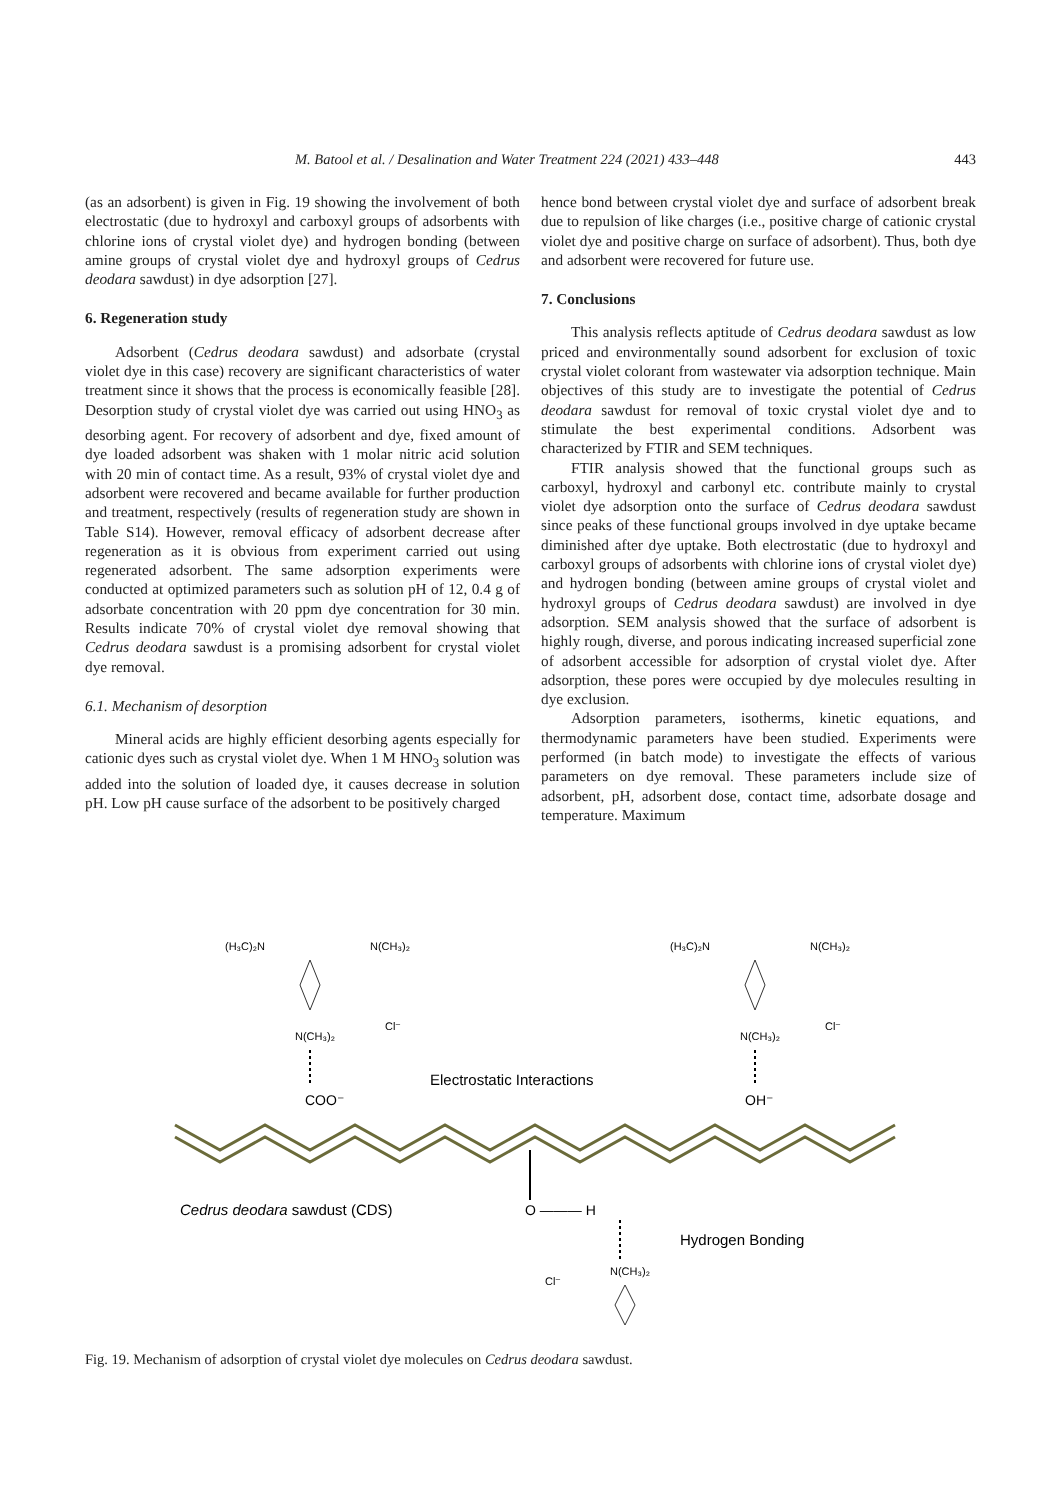M. Batool et al. / Desalination and Water Treatment 224 (2021) 433–448 443
(as an adsorbent) is given in Fig. 19 showing the involvement of both electrostatic (due to hydroxyl and carboxyl groups of adsorbents with chlorine ions of crystal violet dye) and hydrogen bonding (between amine groups of crystal violet dye and hydroxyl groups of Cedrus deodara sawdust) in dye adsorption [27].
6. Regeneration study
Adsorbent (Cedrus deodara sawdust) and adsorbate (crystal violet dye in this case) recovery are significant characteristics of water treatment since it shows that the process is economically feasible [28]. Desorption study of crystal violet dye was carried out using HNO<sub>3</sub> as desorbing agent. For recovery of adsorbent and dye, fixed amount of dye loaded adsorbent was shaken with 1 molar nitric acid solution with 20 min of contact time. As a result, 93% of crystal violet dye and adsorbent were recovered and became available for further production and treatment, respectively (results of regeneration study are shown in Table S14). However, removal efficacy of adsorbent decrease after regeneration as it is obvious from experiment carried out using regenerated adsorbent. The same adsorption experiments were conducted at optimized parameters such as solution pH of 12, 0.4 g of adsorbate concentration with 20 ppm dye concentration for 30 min. Results indicate 70% of crystal violet dye removal showing that Cedrus deodara sawdust is a promising adsorbent for crystal violet dye removal.
6.1. Mechanism of desorption
Mineral acids are highly efficient desorbing agents especially for cationic dyes such as crystal violet dye. When 1 M HNO<sub>3</sub> solution was added into the solution of loaded dye, it causes decrease in solution pH. Low pH cause surface of the adsorbent to be positively charged
hence bond between crystal violet dye and surface of adsorbent break due to repulsion of like charges (i.e., positive charge of cationic crystal violet dye and positive charge on surface of adsorbent). Thus, both dye and adsorbent were recovered for future use.
7. Conclusions
This analysis reflects aptitude of Cedrus deodara sawdust as low priced and environmentally sound adsorbent for exclusion of toxic crystal violet colorant from wastewater via adsorption technique. Main objectives of this study are to investigate the potential of Cedrus deodara sawdust for removal of toxic crystal violet dye and to stimulate the best experimental conditions. Adsorbent was characterized by FTIR and SEM techniques.
FTIR analysis showed that the functional groups such as carboxyl, hydroxyl and carbonyl etc. contribute mainly to crystal violet dye adsorption onto the surface of Cedrus deodara sawdust since peaks of these functional groups involved in dye uptake became diminished after dye uptake. Both electrostatic (due to hydroxyl and carboxyl groups of adsorbents with chlorine ions of crystal violet dye) and hydrogen bonding (between amine groups of crystal violet and hydroxyl groups of Cedrus deodara sawdust) are involved in dye adsorption. SEM analysis showed that the surface of adsorbent is highly rough, diverse, and porous indicating increased superficial zone of adsorbent accessible for adsorption of crystal violet dye. After adsorption, these pores were occupied by dye molecules resulting in dye exclusion.
Adsorption parameters, isotherms, kinetic equations, and thermodynamic parameters have been studied. Experiments were performed (in batch mode) to investigate the effects of various parameters on dye removal. These parameters include size of adsorbent, pH, adsorbent dose, contact time, adsorbate dosage and temperature. Maximum
(H₃C)₂N
N(CH₃)₂
N(CH₃)₂
Cl⁻
(H₃C)₂N
N(CH₃)₂
N(CH₃)₂
Cl⁻
Electrostatic Interactions
COO⁻
OH⁻
Cedrus deodara sawdust (CDS)
O ——— H
Hydrogen Bonding
N(CH₃)₂
Cl⁻
Fig. 19. Mechanism of adsorption of crystal violet dye molecules on Cedrus deodara sawdust.